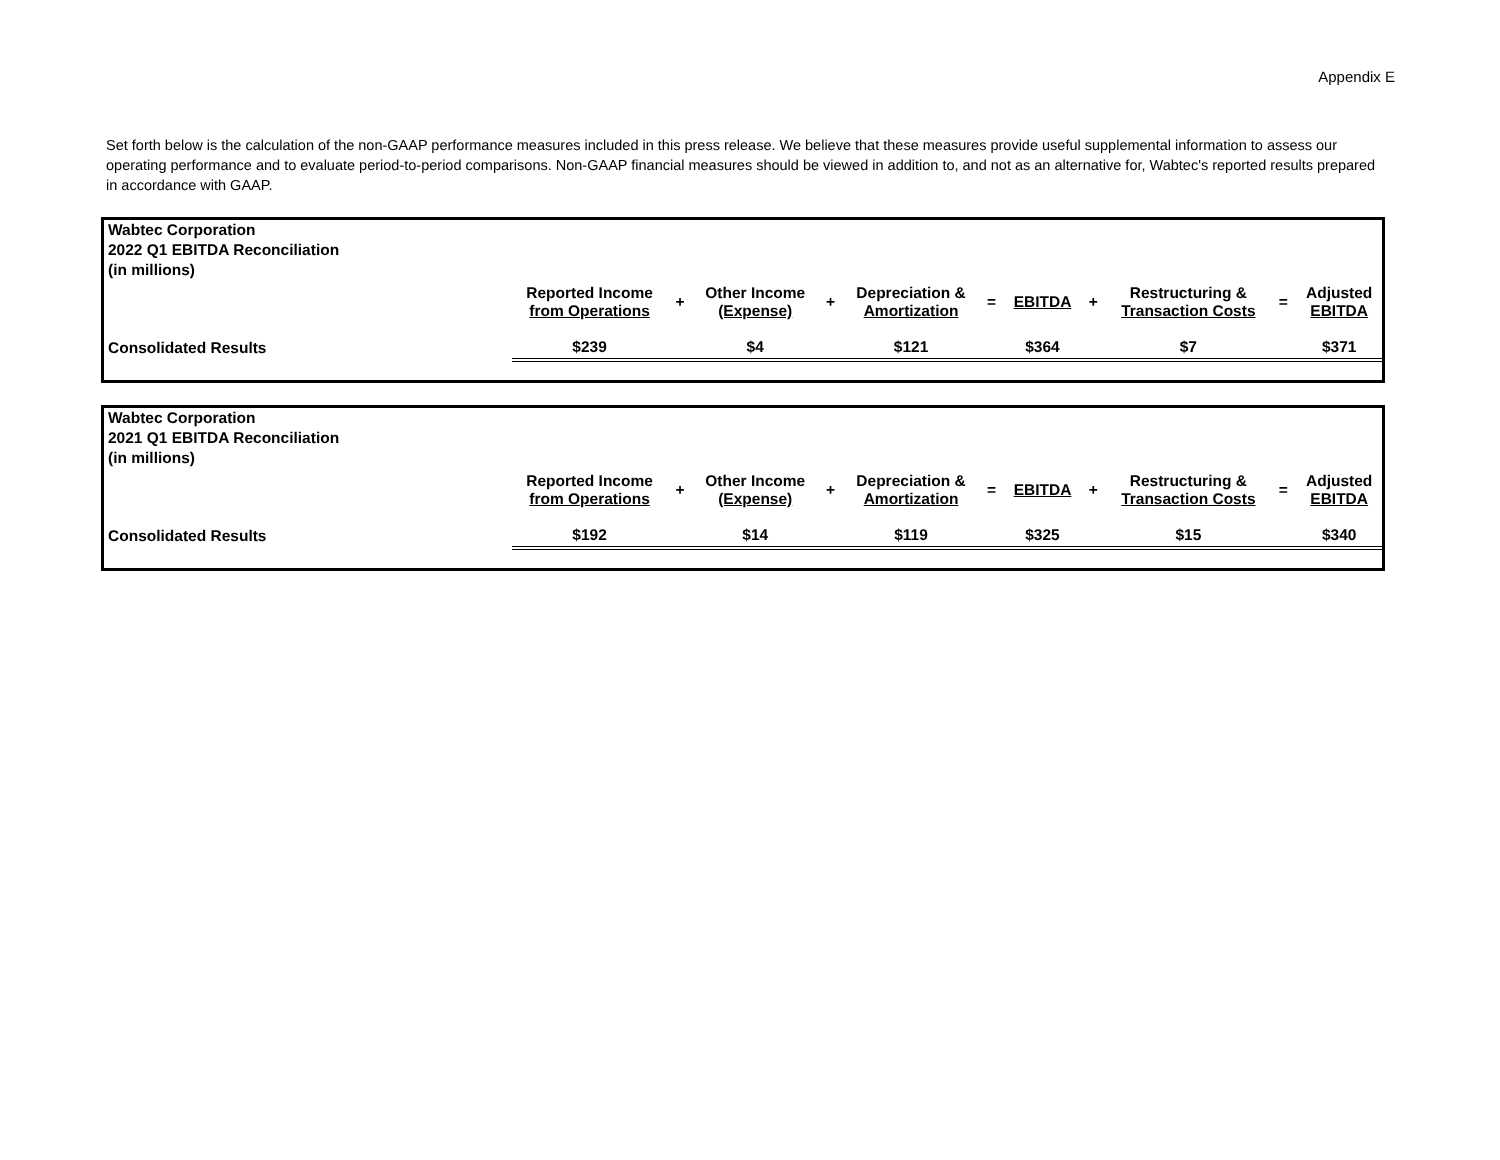Appendix E
Set forth below is the calculation of the non-GAAP performance measures included in this press release. We believe that these measures provide useful supplemental information to assess our operating performance and to evaluate period-to-period comparisons. Non-GAAP financial measures should be viewed in addition to, and not as an alternative for, Wabtec's reported results prepared in accordance with GAAP.
| Wabtec Corporation 2022 Q1 EBITDA Reconciliation (in millions) | | | | | | | | | | | |
| | Reported Income from Operations | + | Other Income (Expense) | + | Depreciation & Amortization | = | EBITDA | + | Restructuring & Transaction Costs | = | Adjusted EBITDA |
| Consolidated Results | $239 | | $4 | | $121 | | $364 | | $7 | | $371 |
| Wabtec Corporation 2021 Q1 EBITDA Reconciliation (in millions) | | | | | | | | | | | |
| | Reported Income from Operations | + | Other Income (Expense) | + | Depreciation & Amortization | = | EBITDA | + | Restructuring & Transaction Costs | = | Adjusted EBITDA |
| Consolidated Results | $192 | | $14 | | $119 | | $325 | | $15 | | $340 |